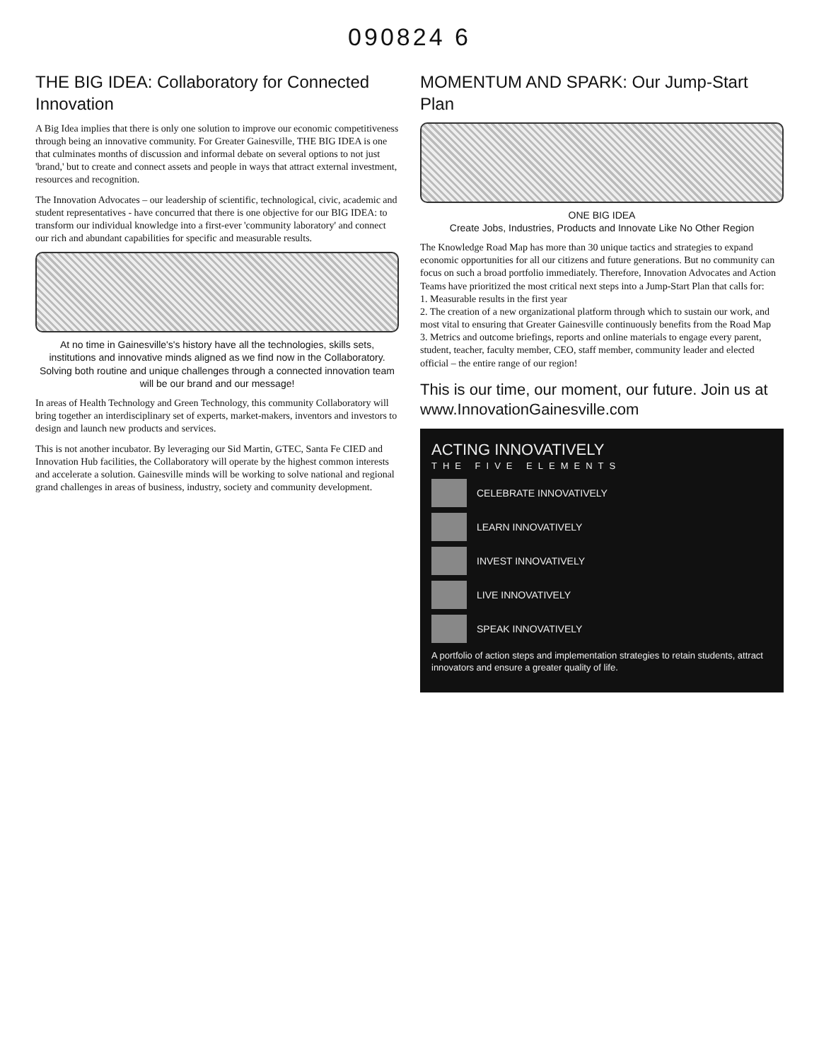090824 6
THE BIG IDEA: Collaboratory for Connected Innovation
A Big Idea implies that there is only one solution to improve our economic competitiveness through being an innovative community. For Greater Gainesville, THE BIG IDEA is one that culminates months of discussion and informal debate on several options to not just 'brand,' but to create and connect assets and people in ways that attract external investment, resources and recognition.
The Innovation Advocates – our leadership of scientific, technological, civic, academic and student representatives - have concurred that there is one objective for our BIG IDEA: to transform our individual knowledge into a first-ever 'community laboratory' and connect our rich and abundant capabilities for specific and measurable results.
At no time in Gainesville's's history have all the technologies, skills sets, institutions and innovative minds aligned as we find now in the Collaboratory. Solving both routine and unique challenges through a connected innovation team will be our brand and our message!
In areas of Health Technology and Green Technology, this community Collaboratory will bring together an interdisciplinary set of experts, market-makers, inventors and investors to design and launch new products and services.
This is not another incubator. By leveraging our Sid Martin, GTEC, Santa Fe CIED and Innovation Hub facilities, the Collaboratory will operate by the highest common interests and accelerate a solution. Gainesville minds will be working to solve national and regional grand challenges in areas of business, industry, society and community development.
MOMENTUM AND SPARK: Our Jump-Start Plan
ONE BIG IDEA
Create Jobs, Industries, Products and Innovate Like No Other Region
The Knowledge Road Map has more than 30 unique tactics and strategies to expand economic opportunities for all our citizens and future generations. But no community can focus on such a broad portfolio immediately. Therefore, Innovation Advocates and Action Teams have prioritized the most critical next steps into a Jump-Start Plan that calls for:
1. Measurable results in the first year
2. The creation of a new organizational platform through which to sustain our work, and most vital to ensuring that Greater Gainesville continuously benefits from the Road Map
3. Metrics and outcome briefings, reports and online materials to engage every parent, student, teacher, faculty member, CEO, staff member, community leader and elected official – the entire range of our region!
This is our time, our moment, our future. Join us at www.InnovationGainesville.com
ACTING INNOVATIVELY
THE FIVE ELEMENTS
CELEBRATE INNOVATIVELY
LEARN INNOVATIVELY
INVEST INNOVATIVELY
LIVE INNOVATIVELY
SPEAK INNOVATIVELY
A portfolio of action steps and implementation strategies to retain students, attract innovators and ensure a greater quality of life.